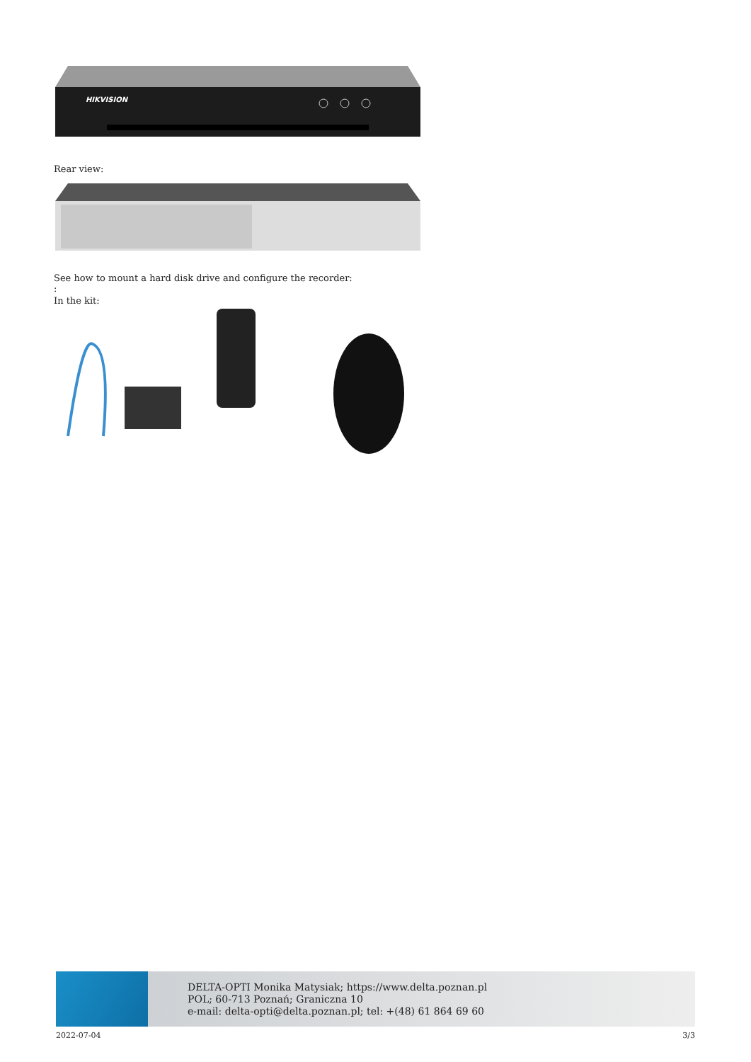HIKVISION
Rear view:
See how to mount a hard disk drive and configure the recorder:
:
In the kit:
DELTA-OPTI Monika Matysiak; https://www.delta.poznan.pl
POL; 60-713 Poznań; Graniczna 10
e-mail: delta-opti@delta.poznan.pl; tel: +(48) 61 864 69 60
2022-07-04 3/3